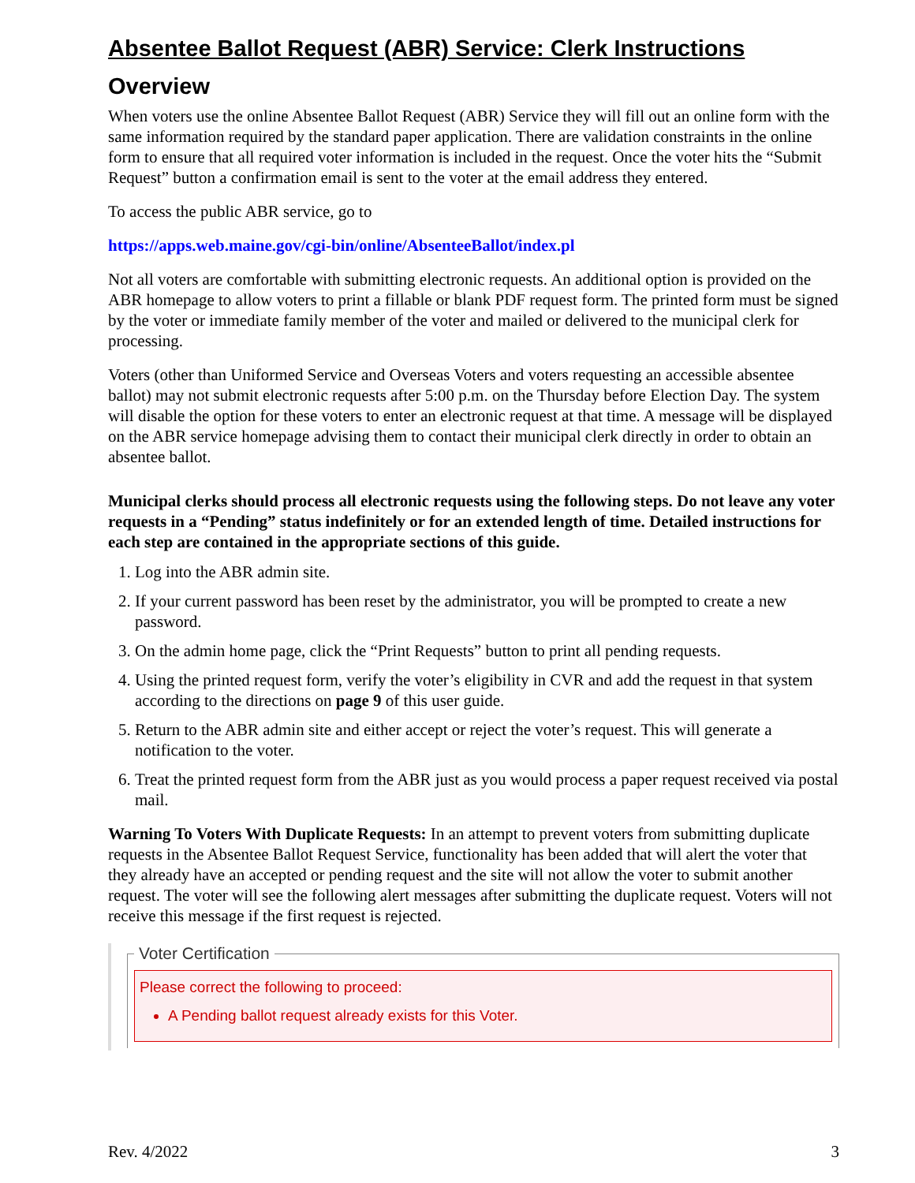Absentee Ballot Request (ABR) Service: Clerk Instructions
Overview
When voters use the online Absentee Ballot Request (ABR) Service they will fill out an online form with the same information required by the standard paper application. There are validation constraints in the online form to ensure that all required voter information is included in the request. Once the voter hits the “Submit Request” button a confirmation email is sent to the voter at the email address they entered.
To access the public ABR service, go to
https://apps.web.maine.gov/cgi-bin/online/AbsenteeBallot/index.pl
Not all voters are comfortable with submitting electronic requests. An additional option is provided on the ABR homepage to allow voters to print a fillable or blank PDF request form. The printed form must be signed by the voter or immediate family member of the voter and mailed or delivered to the municipal clerk for processing.
Voters (other than Uniformed Service and Overseas Voters and voters requesting an accessible absentee ballot) may not submit electronic requests after 5:00 p.m. on the Thursday before Election Day. The system will disable the option for these voters to enter an electronic request at that time. A message will be displayed on the ABR service homepage advising them to contact their municipal clerk directly in order to obtain an absentee ballot.
Municipal clerks should process all electronic requests using the following steps. Do not leave any voter requests in a “Pending” status indefinitely or for an extended length of time. Detailed instructions for each step are contained in the appropriate sections of this guide.
1. Log into the ABR admin site.
2. If your current password has been reset by the administrator, you will be prompted to create a new password.
3. On the admin home page, click the “Print Requests” button to print all pending requests.
4. Using the printed request form, verify the voter’s eligibility in CVR and add the request in that system according to the directions on page 9 of this user guide.
5. Return to the ABR admin site and either accept or reject the voter’s request. This will generate a notification to the voter.
6. Treat the printed request form from the ABR just as you would process a paper request received via postal mail.
Warning To Voters With Duplicate Requests: In an attempt to prevent voters from submitting duplicate requests in the Absentee Ballot Request Service, functionality has been added that will alert the voter that they already have an accepted or pending request and the site will not allow the voter to submit another request. The voter will see the following alert messages after submitting the duplicate request. Voters will not receive this message if the first request is rejected.
Voter Certification
Please correct the following to proceed:
A Pending ballot request already exists for this Voter.
Rev. 4/2022 3